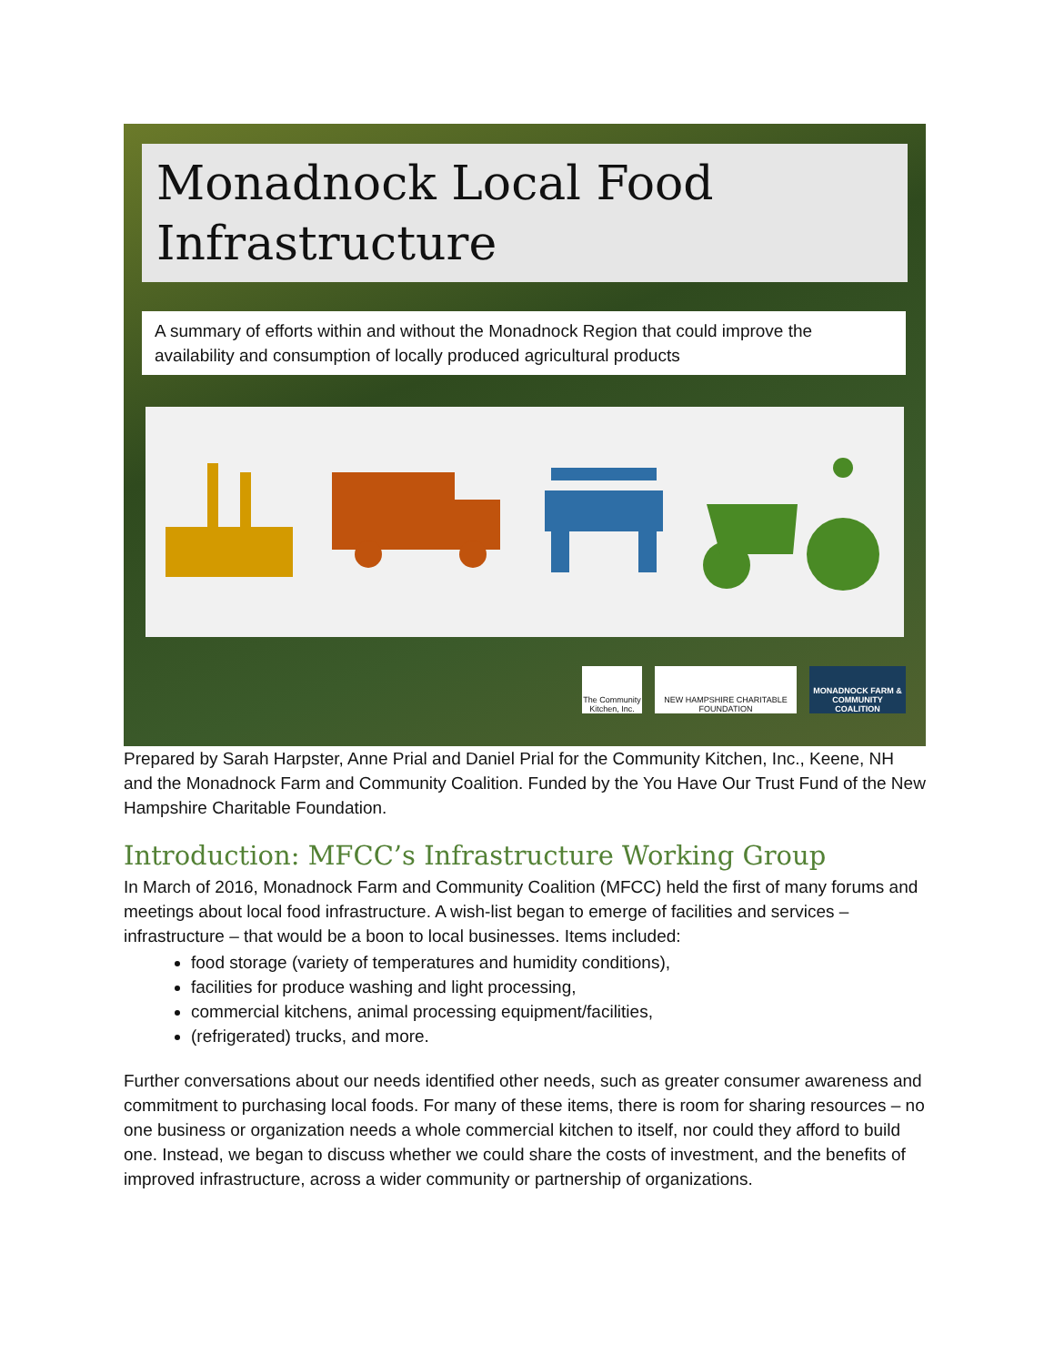Monadnock Local Food Infrastructure
A summary of efforts within and without the Monadnock Region that could improve the availability and consumption of locally produced agricultural products
The Community Kitchen, Inc.
NEW HAMPSHIRE CHARITABLE FOUNDATION
MONADNOCK FARM & COMMUNITY COALITION
Prepared by Sarah Harpster, Anne Prial and Daniel Prial for the Community Kitchen, Inc., Keene, NH and the Monadnock Farm and Community Coalition. Funded by the You Have Our Trust Fund of the New Hampshire Charitable Foundation.
Introduction: MFCC’s Infrastructure Working Group
In March of 2016, Monadnock Farm and Community Coalition (MFCC) held the first of many forums and meetings about local food infrastructure. A wish-list began to emerge of facilities and services – infrastructure – that would be a boon to local businesses. Items included:
food storage (variety of temperatures and humidity conditions),
facilities for produce washing and light processing,
commercial kitchens, animal processing equipment/facilities,
(refrigerated) trucks, and more.
Further conversations about our needs identified other needs, such as greater consumer awareness and commitment to purchasing local foods. For many of these items, there is room for sharing resources – no one business or organization needs a whole commercial kitchen to itself, nor could they afford to build one. Instead, we began to discuss whether we could share the costs of investment, and the benefits of improved infrastructure, across a wider community or partnership of organizations.